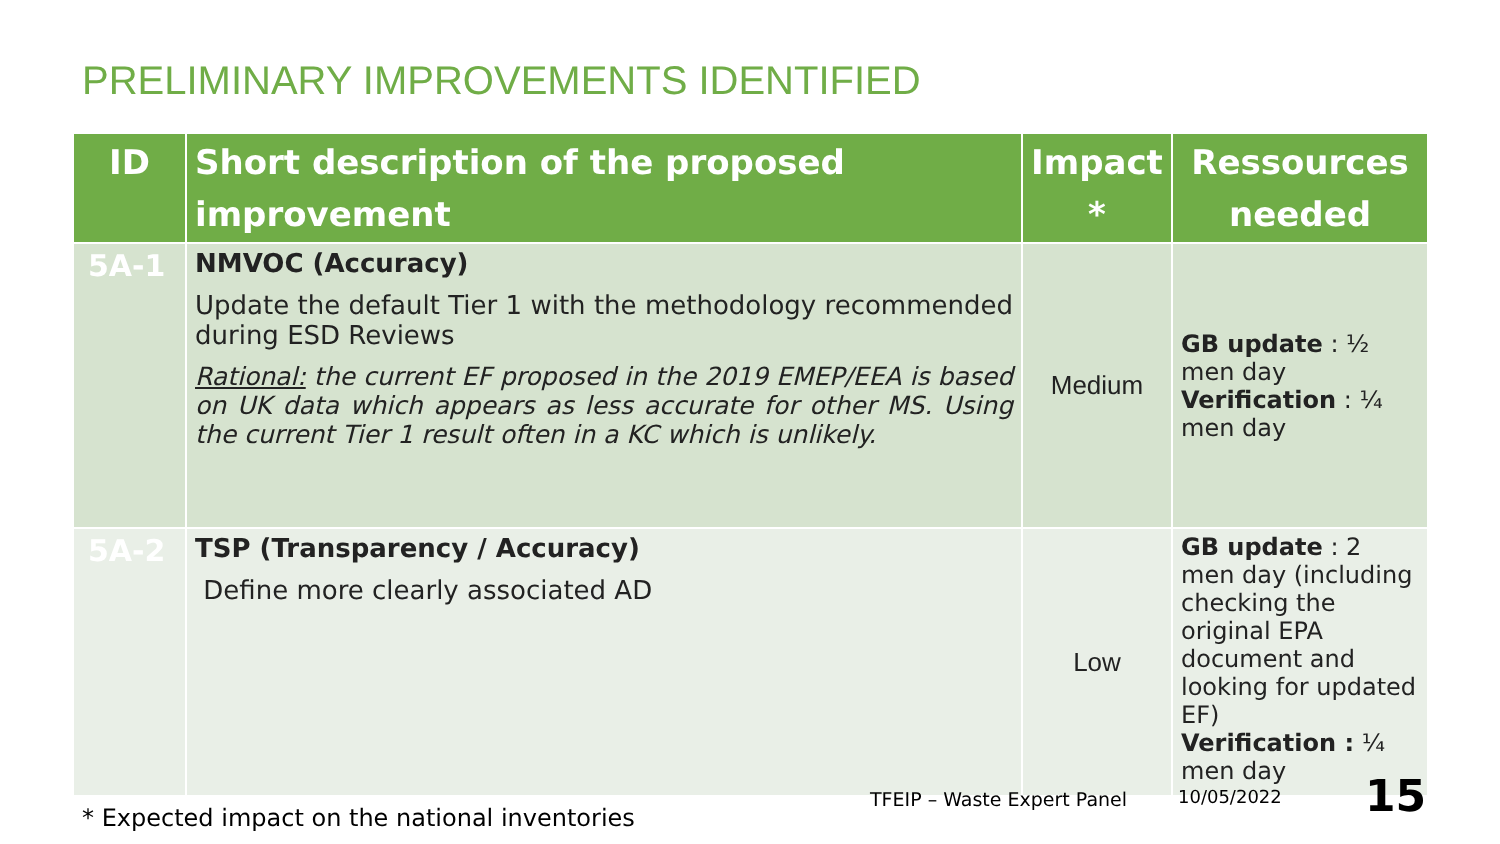PRELIMINARY IMPROVEMENTS IDENTIFIED
| ID | Short description of the proposed improvement | Impact * | Ressources needed |
| --- | --- | --- | --- |
| 5A-1 | NMVOC (Accuracy) Update the default Tier 1 with the methodology recommended during ESD Reviews Rational: the current EF proposed in the 2019 EMEP/EEA is based on UK data which appears as less accurate for other MS. Using the current Tier 1 result often in a KC which is unlikely. | Medium | GB update : ½ men day Verification : ¼ men day |
| 5A-2 | TSP (Transparency / Accuracy) Define more clearly associated AD | Low | GB update : 2 men day (including checking the original EPA document and looking for updated EF) Verification : ¼ men day |
* Expected impact on the national inventories
TFEIP – Waste Expert Panel 10/05/2022 15